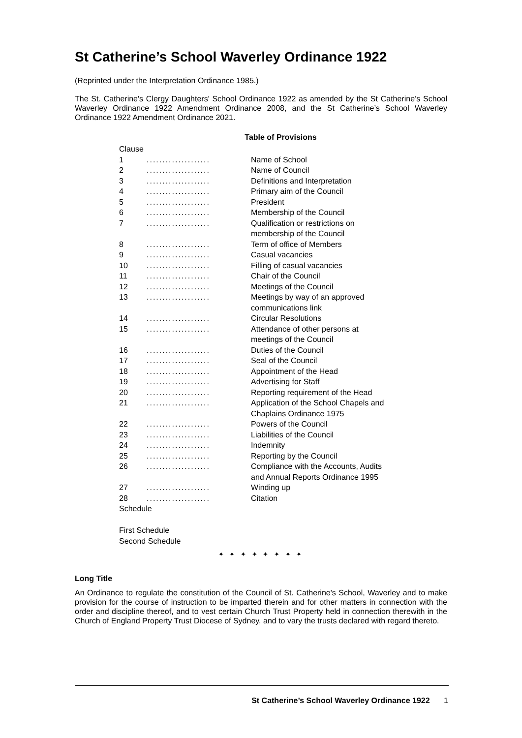St Catherine’s School Waverley Ordinance 1922
(Reprinted under the Interpretation Ordinance 1985.)
The St. Catherine's Clergy Daughters' School Ordinance 1922 as amended by the St Catherine’s School Waverley Ordinance 1922 Amendment Ordinance 2008, and the St Catherine’s School Waverley Ordinance 1922 Amendment Ordinance 2021.
Table of Provisions
| Clause | | |
| 1 | .................... | Name of School |
| 2 | .................... | Name of Council |
| 3 | .................... | Definitions and Interpretation |
| 4 | .................... | Primary aim of the Council |
| 5 | .................... | President |
| 6 | .................... | Membership of the Council |
| 7 | .................... | Qualification or restrictions on membership of the Council |
| 8 | .................... | Term of office of Members |
| 9 | .................... | Casual vacancies |
| 10 | .................... | Filling of casual vacancies |
| 11 | .................... | Chair of the Council |
| 12 | .................... | Meetings of the Council |
| 13 | .................... | Meetings by way of an approved communications link |
| 14 | .................... | Circular Resolutions |
| 15 | .................... | Attendance of other persons at meetings of the Council |
| 16 | .................... | Duties of the Council |
| 17 | .................... | Seal of the Council |
| 18 | .................... | Appointment of the Head |
| 19 | .................... | Advertising for Staff |
| 20 | .................... | Reporting requirement of the Head |
| 21 | .................... | Application of the School Chapels and Chaplains Ordinance 1975 |
| 22 | .................... | Powers of the Council |
| 23 | .................... | Liabilities of the Council |
| 24 | .................... | Indemnity |
| 25 | .................... | Reporting by the Council |
| 26 | .................... | Compliance with the Accounts, Audits and Annual Reports Ordinance 1995 |
| 27 | .................... | Winding up |
| 28 | .................... | Citation |
| Schedule | | |
First Schedule
Second Schedule
✦ ✦ ✦ ✦ ✦ ✦ ✦ ✦
Long Title
An Ordinance to regulate the constitution of the Council of St. Catherine's School, Waverley and to make provision for the course of instruction to be imparted therein and for other matters in connection with the order and discipline thereof, and to vest certain Church Trust Property held in connection therewith in the Church of England Property Trust Diocese of Sydney, and to vary the trusts declared with regard thereto.
St Catherine’s School Waverley Ordinance 1922 1